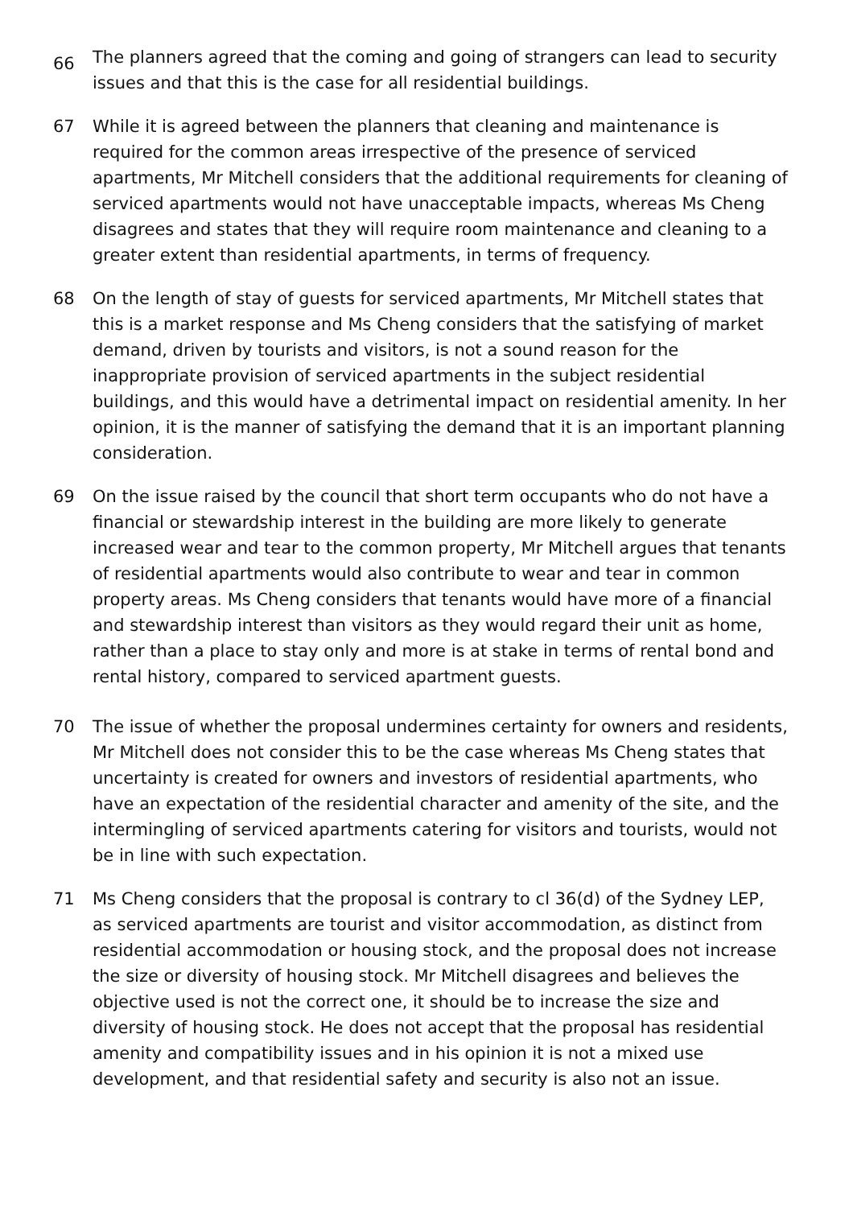66
The planners agreed that the coming and going of strangers can lead to security issues and that this is the case for all residential buildings.
67 While it is agreed between the planners that cleaning and maintenance is required for the common areas irrespective of the presence of serviced apartments, Mr Mitchell considers that the additional requirements for cleaning of serviced apartments would not have unacceptable impacts, whereas Ms Cheng disagrees and states that they will require room maintenance and cleaning to a greater extent than residential apartments, in terms of frequency.
68 On the length of stay of guests for serviced apartments, Mr Mitchell states that this is a market response and Ms Cheng considers that the satisfying of market demand, driven by tourists and visitors, is not a sound reason for the inappropriate provision of serviced apartments in the subject residential buildings, and this would have a detrimental impact on residential amenity. In her opinion, it is the manner of satisfying the demand that it is an important planning consideration.
69 On the issue raised by the council that short term occupants who do not have a financial or stewardship interest in the building are more likely to generate increased wear and tear to the common property, Mr Mitchell argues that tenants of residential apartments would also contribute to wear and tear in common property areas. Ms Cheng considers that tenants would have more of a financial and stewardship interest than visitors as they would regard their unit as home, rather than a place to stay only and more is at stake in terms of rental bond and rental history, compared to serviced apartment guests.
70 The issue of whether the proposal undermines certainty for owners and residents, Mr Mitchell does not consider this to be the case whereas Ms Cheng states that uncertainty is created for owners and investors of residential apartments, who have an expectation of the residential character and amenity of the site, and the intermingling of serviced apartments catering for visitors and tourists, would not be in line with such expectation.
71 Ms Cheng considers that the proposal is contrary to cl 36(d) of the Sydney LEP, as serviced apartments are tourist and visitor accommodation, as distinct from residential accommodation or housing stock, and the proposal does not increase the size or diversity of housing stock. Mr Mitchell disagrees and believes the objective used is not the correct one, it should be to increase the size and diversity of housing stock. He does not accept that the proposal has residential amenity and compatibility issues and in his opinion it is not a mixed use development, and that residential safety and security is also not an issue.